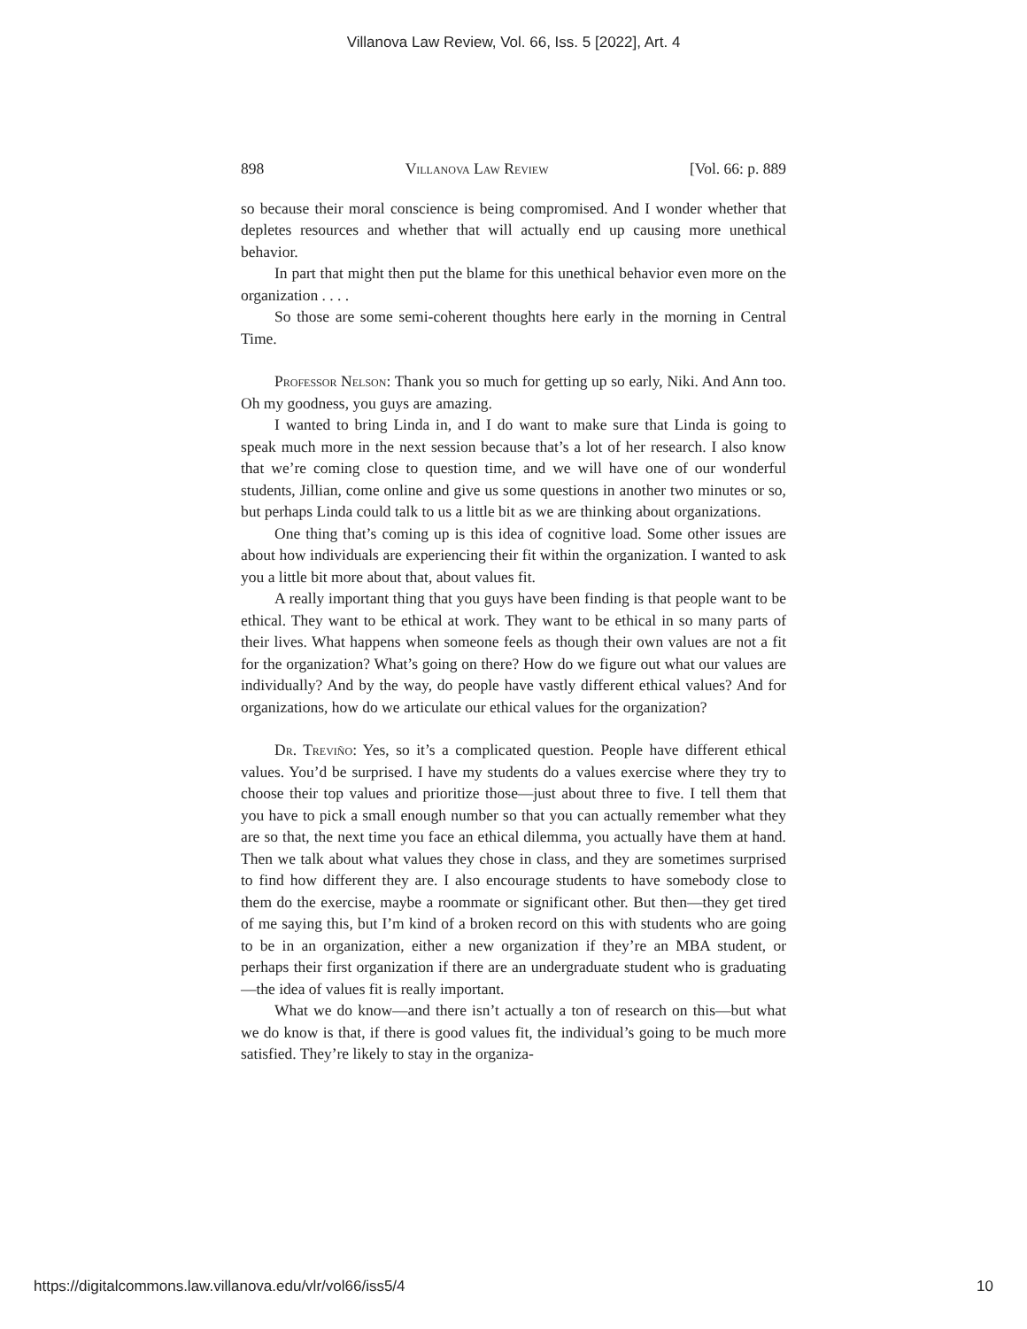Villanova Law Review, Vol. 66, Iss. 5 [2022], Art. 4
898 Villanova Law Review [Vol. 66: p. 889
so because their moral conscience is being compromised. And I wonder whether that depletes resources and whether that will actually end up causing more unethical behavior.
In part that might then put the blame for this unethical behavior even more on the organization . . . .
So those are some semi-coherent thoughts here early in the morning in Central Time.
Professor Nelson: Thank you so much for getting up so early, Niki. And Ann too. Oh my goodness, you guys are amazing.
I wanted to bring Linda in, and I do want to make sure that Linda is going to speak much more in the next session because that’s a lot of her research. I also know that we’re coming close to question time, and we will have one of our wonderful students, Jillian, come online and give us some questions in another two minutes or so, but perhaps Linda could talk to us a little bit as we are thinking about organizations.
One thing that’s coming up is this idea of cognitive load. Some other issues are about how individuals are experiencing their fit within the organization. I wanted to ask you a little bit more about that, about values fit.
A really important thing that you guys have been finding is that people want to be ethical. They want to be ethical at work. They want to be ethical in so many parts of their lives. What happens when someone feels as though their own values are not a fit for the organization? What’s going on there? How do we figure out what our values are individually? And by the way, do people have vastly different ethical values? And for organizations, how do we articulate our ethical values for the organization?
Dr. Treviño: Yes, so it’s a complicated question. People have different ethical values. You’d be surprised. I have my students do a values exercise where they try to choose their top values and prioritize those—just about three to five. I tell them that you have to pick a small enough number so that you can actually remember what they are so that, the next time you face an ethical dilemma, you actually have them at hand. Then we talk about what values they chose in class, and they are sometimes surprised to find how different they are. I also encourage students to have somebody close to them do the exercise, maybe a roommate or significant other. But then—they get tired of me saying this, but I’m kind of a broken record on this with students who are going to be in an organization, either a new organization if they’re an MBA student, or perhaps their first organization if there are an undergraduate student who is graduating—the idea of values fit is really important.
What we do know—and there isn’t actually a ton of research on this—but what we do know is that, if there is good values fit, the individual’s going to be much more satisfied. They’re likely to stay in the organiza-
https://digitalcommons.law.villanova.edu/vlr/vol66/iss5/4 10